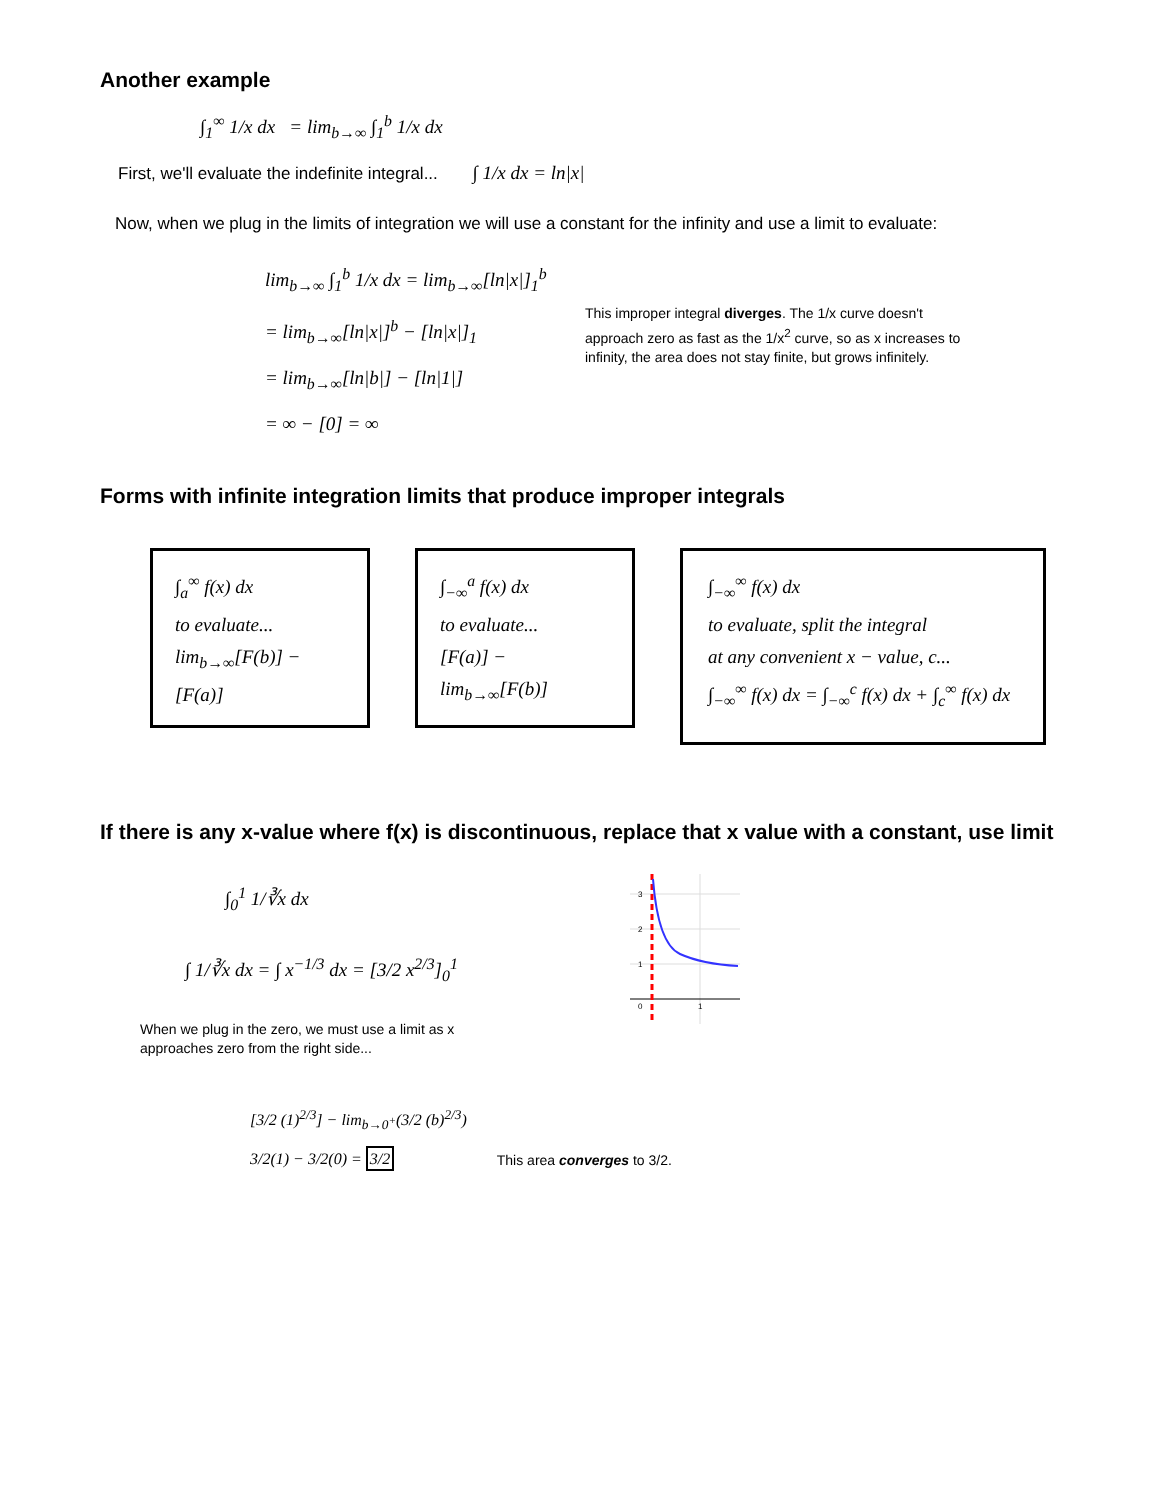Another example
∫<sub>1</sub><sup>∞</sup> 1/x dx = lim<sub>b→∞</sub> ∫<sub>1</sub><sup>b</sup> 1/x dx
First, we'll evaluate the indefinite integral... ∫ 1/x dx = ln|x|
Now, when we plug in the limits of integration we will use a constant for the infinity and use a limit to evaluate:
lim<sub>b→∞</sub> ∫<sub>1</sub><sup>b</sup> 1/x dx = lim<sub>b→∞</sub>[ln|x|]<sub>1</sub><sup>b</sup>
= lim<sub>b→∞</sub>[ln|x|]<sup>b</sup> − [ln|x|]<sub>1</sub>
= lim<sub>b→∞</sub>[ln|b|] − [ln|1|]
= ∞ − [0] = ∞
This improper integral diverges. The 1/x curve doesn't approach zero as fast as the 1/x<sup>2</sup> curve, so as x increases to infinity, the area does not stay finite, but grows infinitely.
Forms with infinite integration limits that produce improper integrals
∫<sub>a</sub><sup>∞</sup> f(x) dx
to evaluate...
lim<sub>b→∞</sub>[F(b)] − [F(a)]
∫<sub>−∞</sub><sup>a</sup> f(x) dx
to evaluate...
[F(a)] − lim<sub>b→∞</sub>[F(b)]
∫<sub>−∞</sub><sup>∞</sup> f(x) dx
to evaluate, split the integral
at any convenient x − value, c...
∫<sub>−∞</sub><sup>∞</sup> f(x) dx = ∫<sub>−∞</sub><sup>c</sup> f(x) dx + ∫<sub>c</sub><sup>∞</sup> f(x) dx
If there is any x-value where f(x) is discontinuous, replace that x value with a constant, use limit
∫<sub>0</sub><sup>1</sup> 1/∛x dx
∫ 1/∛x dx = ∫ x<sup>−1/3</sup> dx = [3/2 x<sup>2/3</sup>]<sub>0</sub><sup>1</sup>
When we plug in the zero, we must use a limit as x approaches zero from the right side...
3
2
1
0
1
[3/2 (1)<sup>2/3</sup>] − lim<sub>b→0<sup>+</sup></sub>(3/2 (b)<sup>2/3</sup>)
3/2(1) − 3/2(0) = 3/2
This area converges to 3/2.